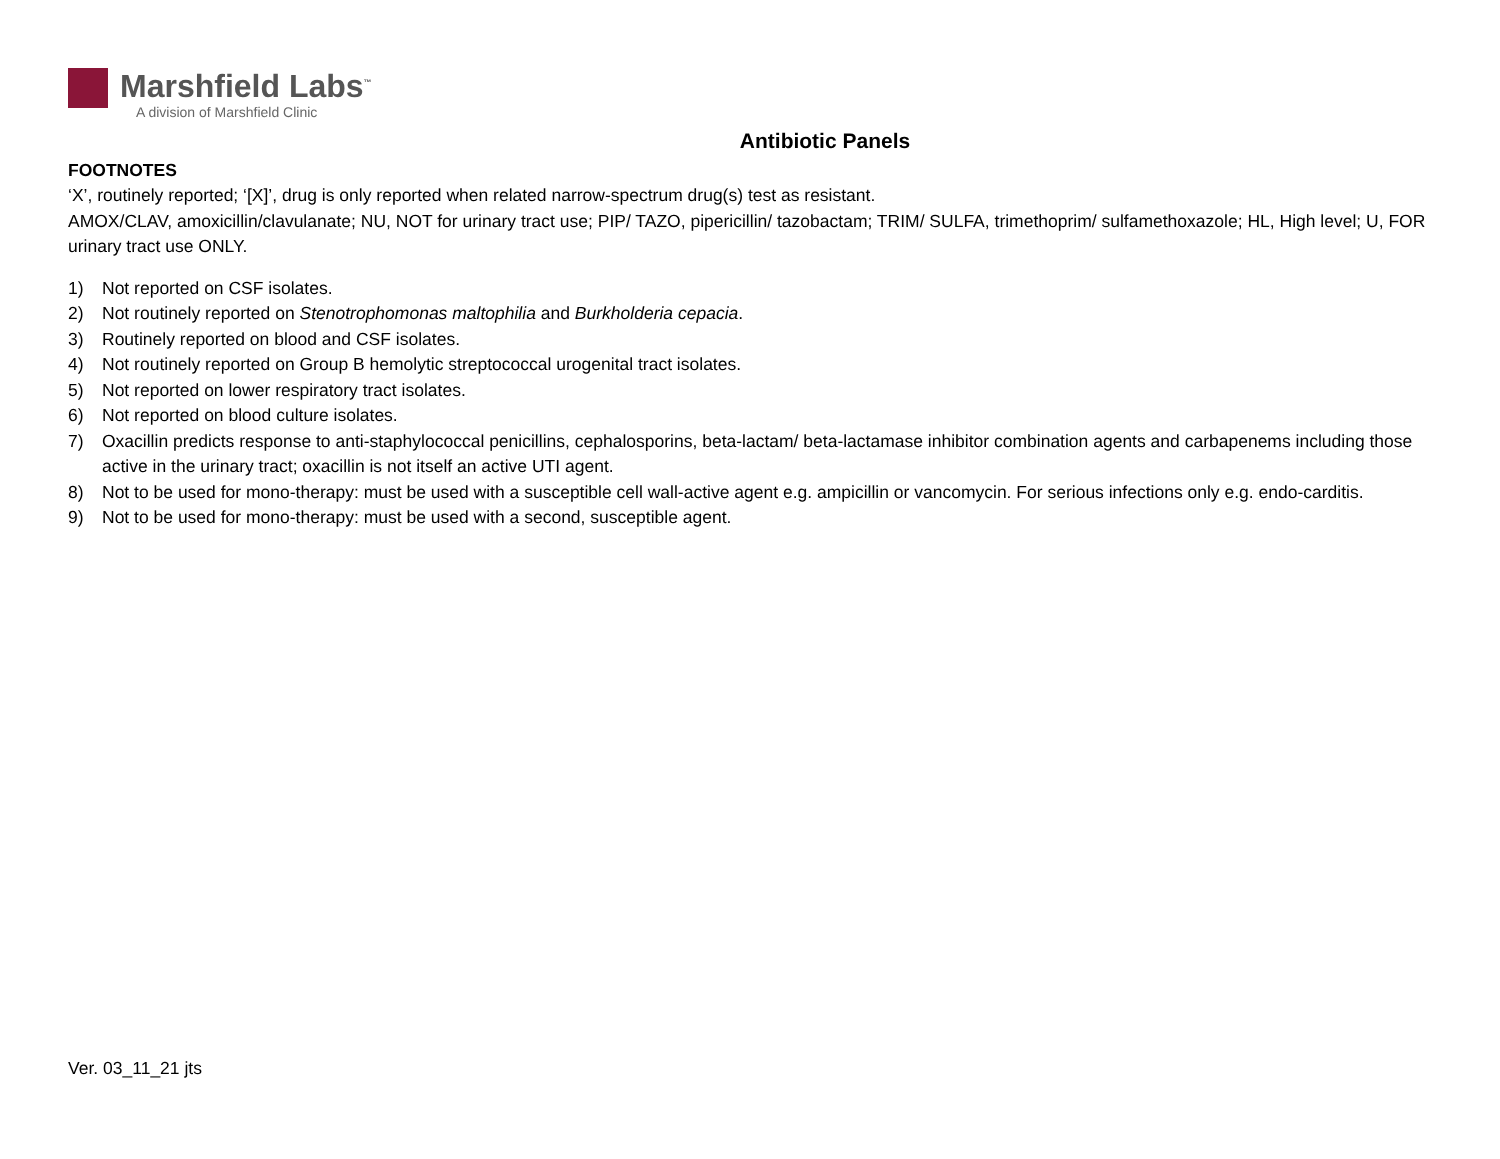Marshfield Labs<sup>™</sup>
A division of Marshfield Clinic
Antibiotic Panels
FOOTNOTES
‘X’, routinely reported; ‘[X]’, drug is only reported when related narrow-spectrum drug(s) test as resistant.
AMOX/CLAV, amoxicillin/clavulanate; NU, NOT for urinary tract use; PIP/ TAZO, pipericillin/ tazobactam; TRIM/ SULFA, trimethoprim/ sulfamethoxazole; HL, High level; U, FOR urinary tract use ONLY.
1) Not reported on CSF isolates.
2) Not routinely reported on Stenotrophomonas maltophilia and Burkholderia cepacia.
3) Routinely reported on blood and CSF isolates.
4) Not routinely reported on Group B hemolytic streptococcal urogenital tract isolates.
5) Not reported on lower respiratory tract isolates.
6) Not reported on blood culture isolates.
7) Oxacillin predicts response to anti-staphylococcal penicillins, cephalosporins, beta-lactam/ beta-lactamase inhibitor combination agents and carbapenems including those active in the urinary tract; oxacillin is not itself an active UTI agent.
8) Not to be used for mono-therapy: must be used with a susceptible cell wall-active agent e.g. ampicillin or vancomycin. For serious infections only e.g. endo-carditis.
9) Not to be used for mono-therapy: must be used with a second, susceptible agent.
Ver. 03_11_21 jts